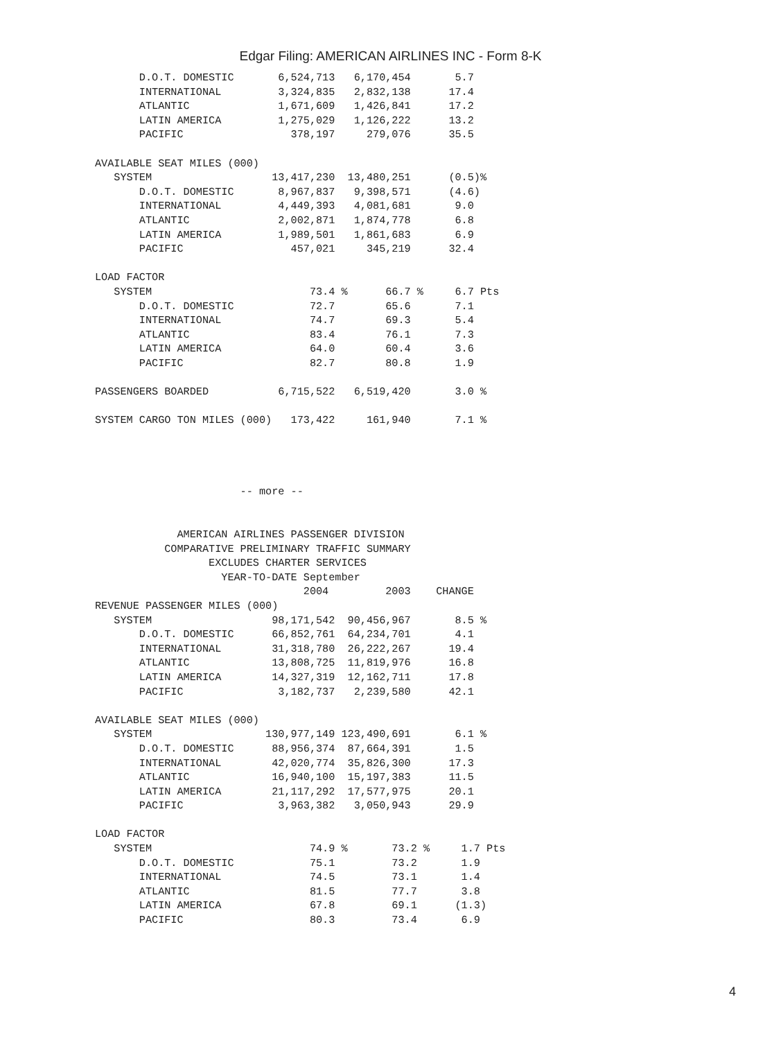Edgar Filing: AMERICAN AIRLINES INC - Form 8-K
       D.O.T. DOMESTIC       6,524,713   6,170,454       5.7
       INTERNATIONAL         3,324,835   2,832,138      17.4
       ATLANTIC              1,671,609   1,426,841      17.2
       LATIN AMERICA         1,275,029   1,126,222      13.2
       PACIFIC                 378,197     279,076      35.5

AVAILABLE SEAT MILES (000)
   SYSTEM                   13,417,230  13,480,251      (0.5)%
       D.O.T. DOMESTIC       8,967,837   9,398,571      (4.6)
       INTERNATIONAL         4,449,393   4,081,681       9.0
       ATLANTIC              2,002,871   1,874,778       6.8
       LATIN AMERICA         1,989,501   1,861,683       6.9
       PACIFIC                 457,021     345,219      32.4

LOAD FACTOR
   SYSTEM                         73.4 %      66.7 %     6.7 Pts
       D.O.T. DOMESTIC            72.7        65.6       7.1
       INTERNATIONAL              74.7        69.3       5.4
       ATLANTIC                   83.4        76.1       7.3
       LATIN AMERICA              64.0        60.4       3.6
       PACIFIC                    82.7        80.8       1.9

PASSENGERS BOARDED           6,715,522   6,519,420       3.0 %

SYSTEM CARGO TON MILES (000)   173,422     161,940       7.1 %




                       -- more --


             AMERICAN AIRLINES PASSENGER DIVISION
           COMPARATIVE PRELIMINARY TRAFFIC SUMMARY
                  EXCLUDES CHARTER SERVICES
                    YEAR-TO-DATE September
                                 2004         2003    CHANGE
REVENUE PASSENGER MILES (000)
   SYSTEM                   98,171,542  90,456,967       8.5 %
       D.O.T. DOMESTIC      66,852,761  64,234,701       4.1
       INTERNATIONAL        31,318,780  26,222,267      19.4
       ATLANTIC             13,808,725  11,819,976      16.8
       LATIN AMERICA        14,327,319  12,162,711      17.8
       PACIFIC               3,182,737   2,239,580      42.1

AVAILABLE SEAT MILES (000)
   SYSTEM                  130,977,149 123,490,691       6.1 %
       D.O.T. DOMESTIC      88,956,374  87,664,391       1.5
       INTERNATIONAL        42,020,774  35,826,300      17.3
       ATLANTIC             16,940,100  15,197,383      11.5
       LATIN AMERICA        21,117,292  17,577,975      20.1
       PACIFIC               3,963,382   3,050,943      29.9

LOAD FACTOR
   SYSTEM                         74.9 %       73.2 %     1.7 Pts
       D.O.T. DOMESTIC            75.1         73.2       1.9
       INTERNATIONAL              74.5         73.1       1.4
       ATLANTIC                   81.5         77.7       3.8
       LATIN AMERICA              67.8         69.1      (1.3)
       PACIFIC                    80.3         73.4       6.9
4